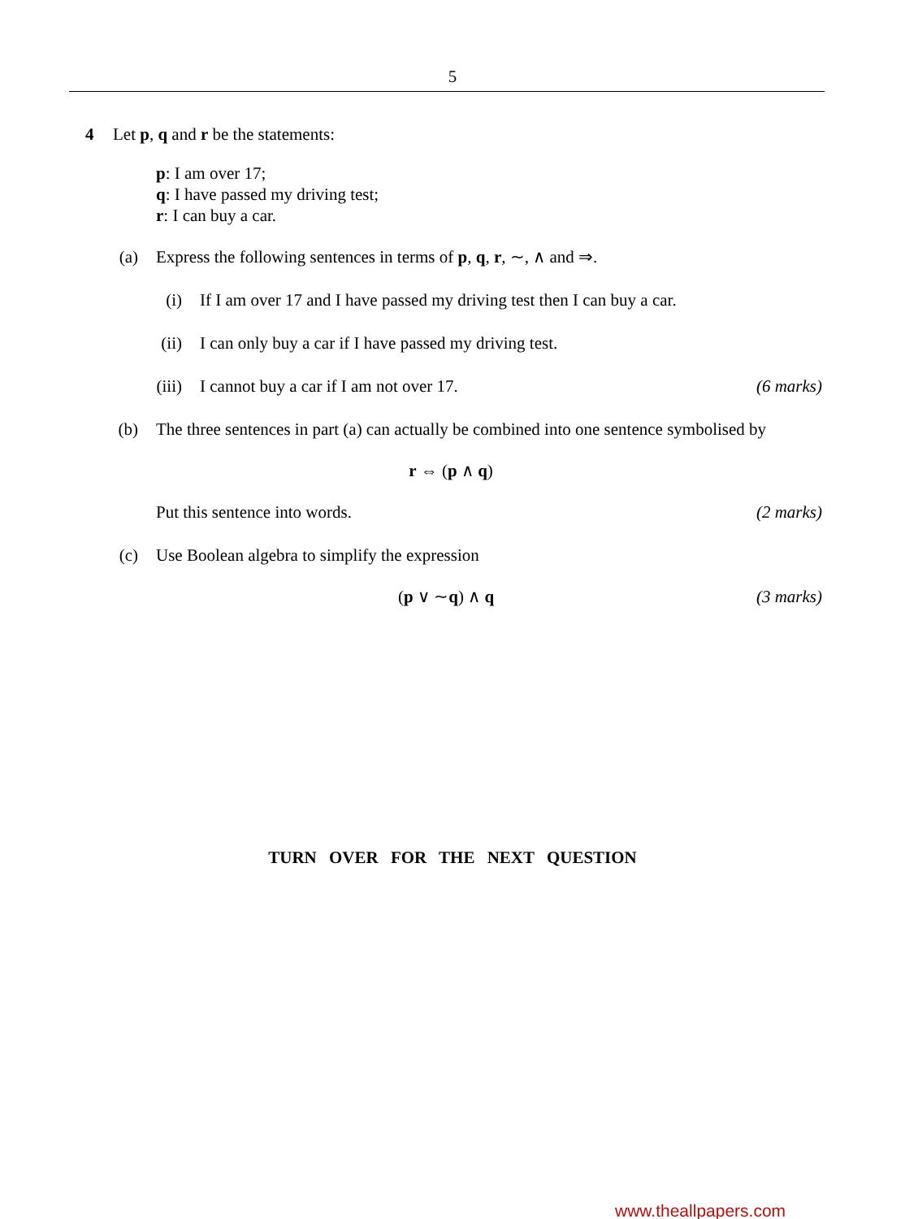5
4 Let p, q and r be the statements:
p: I am over 17;
q: I have passed my driving test;
r: I can buy a car.
(a) Express the following sentences in terms of p, q, r, ∼, ∧ and ⇒.
(i) If I am over 17 and I have passed my driving test then I can buy a car.
(ii) I can only buy a car if I have passed my driving test.
(iii) I cannot buy a car if I am not over 17. (6 marks)
(b) The three sentences in part (a) can actually be combined into one sentence symbolised by
r ⇔ (p ∧ q)
Put this sentence into words. (2 marks)
(c) Use Boolean algebra to simplify the expression
(p ∨ ∼q) ∧ q (3 marks)
TURN OVER FOR THE NEXT QUESTION
www.theallpapers.com